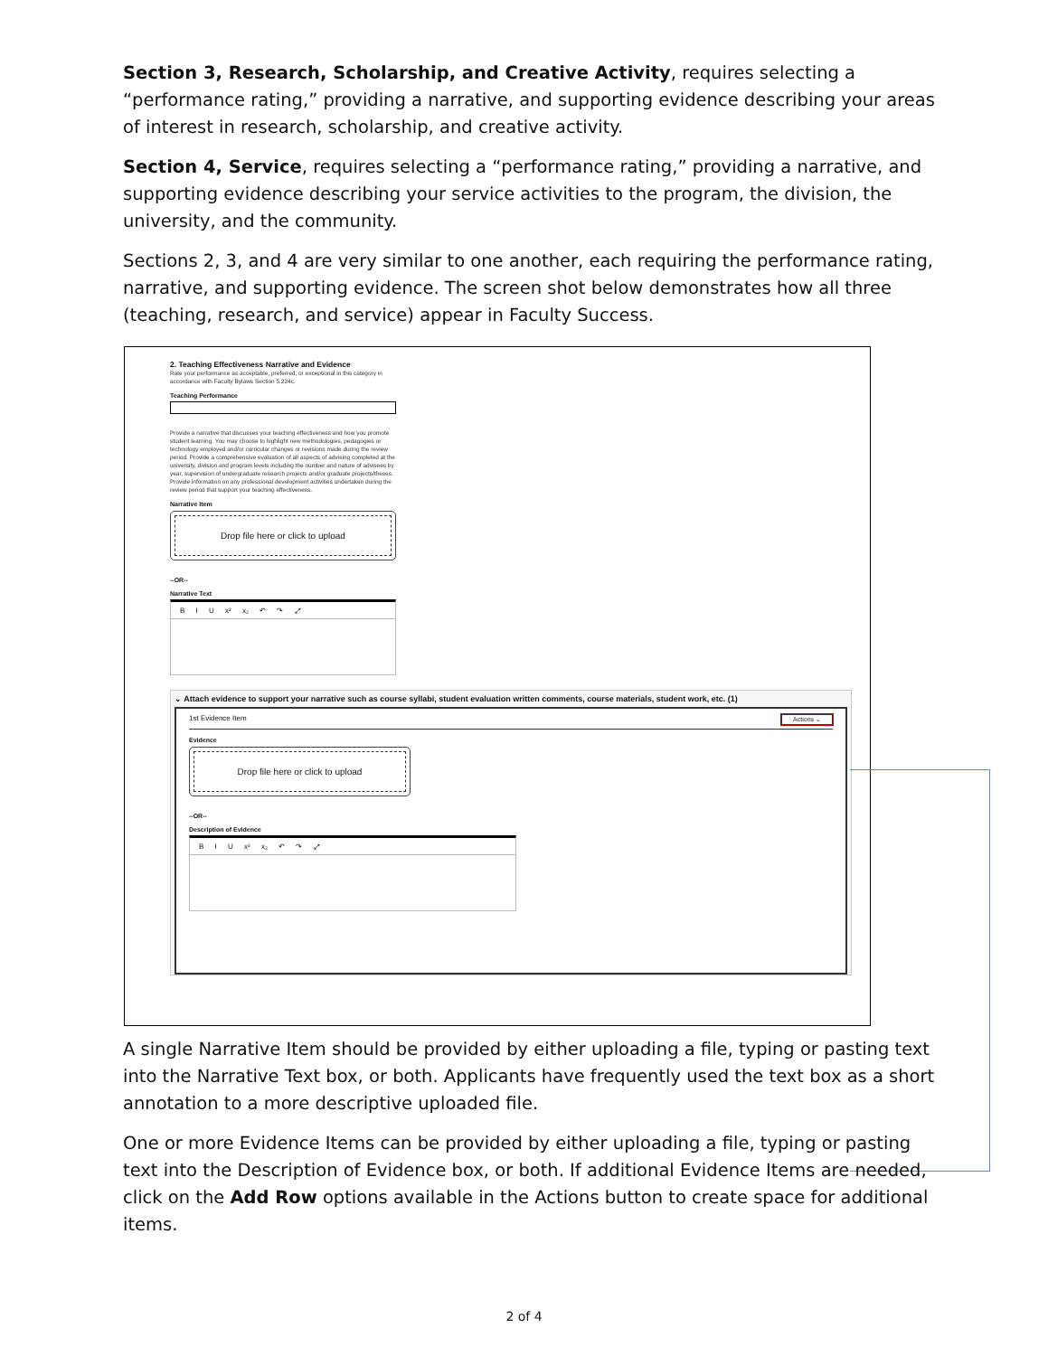Section 3, Research, Scholarship, and Creative Activity, requires selecting a “performance rating,” providing a narrative, and supporting evidence describing your areas of interest in research, scholarship, and creative activity.
Section 4, Service, requires selecting a “performance rating,” providing a narrative, and supporting evidence describing your service activities to the program, the division, the university, and the community.
Sections 2, 3, and 4 are very similar to one another, each requiring the performance rating, narrative, and supporting evidence. The screen shot below demonstrates how all three (teaching, research, and service) appear in Faculty Success.
2. Teaching Effectiveness Narrative and Evidence
Rate your performance as acceptable, preferred, or exceptional in this category in accordance with Faculty Bylaws Section 5.224c.
Teaching Performance
Provide a narrative that discusses your teaching effectiveness and how you promote student learning. You may choose to highlight new methodologies, pedagogies or technology employed and/or curricular changes or revisions made during the review period. Provide a comprehensive evaluation of all aspects of advising completed at the university, division and program levels including the number and nature of advisees by year, supervision of undergraduate research projects and/or graduate projects/theses. Provide information on any professional development activities undertaken during the review period that support your teaching effectiveness.
Narrative Item
Drop file here or click to upload
--OR--
Narrative Text
B I U x² x₂ ↶ ↷ ⤢
⌄ Attach evidence to support your narrative such as course syllabi, student evaluation written comments, course materials, student work, etc. (1)
1st Evidence Item Actions ⌄
Evidence
Drop file here or click to upload
--OR--
Description of Evidence
B I U x² x₂ ↶ ↷ ⤢
A single Narrative Item should be provided by either uploading a file, typing or pasting text into the Narrative Text box, or both. Applicants have frequently used the text box as a short annotation to a more descriptive uploaded file.
One or more Evidence Items can be provided by either uploading a file, typing or pasting text into the Description of Evidence box, or both. If additional Evidence Items are needed, click on the Add Row options available in the Actions button to create space for additional items.
2 of 4